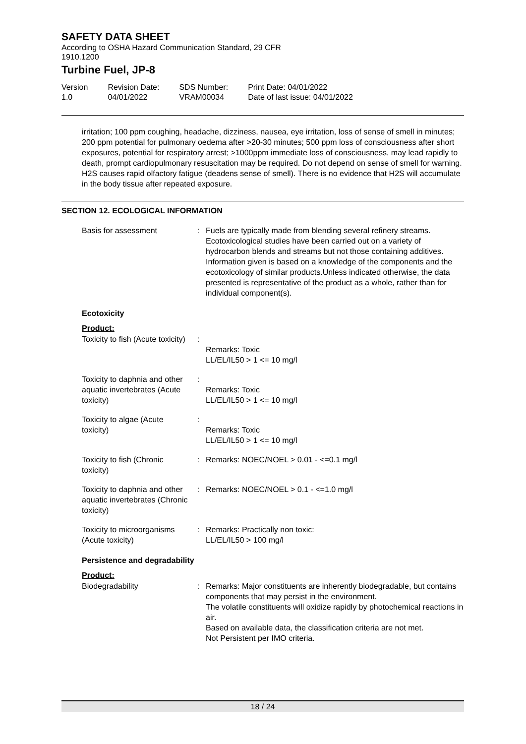SAFETY DATA SHEET
According to OSHA Hazard Communication Standard, 29 CFR
1910.1200
Turbine Fuel, JP-8
Version
1.0
Revision Date:
04/01/2022
SDS Number:
VRAM00034
Print Date: 04/01/2022
Date of last issue: 04/01/2022
irritation; 100 ppm coughing, headache, dizziness, nausea, eye irritation, loss of sense of smell in minutes; 200 ppm potential for pulmonary oedema after >20-30 minutes; 500 ppm loss of consciousness after short exposures, potential for respiratory arrest; >1000ppm immediate loss of consciousness, may lead rapidly to death, prompt cardiopulmonary resuscitation may be required. Do not depend on sense of smell for warning. H2S causes rapid olfactory fatigue (deadens sense of smell). There is no evidence that H2S will accumulate in the body tissue after repeated exposure.
SECTION 12. ECOLOGICAL INFORMATION
| Basis for assessment | : | Fuels are typically made from blending several refinery streams. Ecotoxicological studies have been carried out on a variety of hydrocarbon blends and streams but not those containing additives. Information given is based on a knowledge of the components and the ecotoxicology of similar products.Unless indicated otherwise, the data presented is representative of the product as a whole, rather than for individual component(s). |
Ecotoxicity
Product:
| Toxicity to fish (Acute toxicity) | : | Remarks: Toxic LL/EL/IL50 > 1 <= 10 mg/l |
| Toxicity to daphnia and other aquatic invertebrates (Acute toxicity) | : | Remarks: Toxic LL/EL/IL50 > 1 <= 10 mg/l |
| Toxicity to algae (Acute toxicity) | : | Remarks: Toxic LL/EL/IL50 > 1 <= 10 mg/l |
| Toxicity to fish (Chronic toxicity) | : | Remarks: NOEC/NOEL > 0.01 - <=0.1 mg/l |
| Toxicity to daphnia and other aquatic invertebrates (Chronic toxicity) | : | Remarks: NOEC/NOEL > 0.1 - <=1.0 mg/l |
| Toxicity to microorganisms (Acute toxicity) | : | Remarks: Practically non toxic: LL/EL/IL50 > 100 mg/l |
Persistence and degradability
Product:
| Biodegradability | : | Remarks: Major constituents are inherently biodegradable, but contains components that may persist in the environment. The volatile constituents will oxidize rapidly by photochemical reactions in air. Based on available data, the classification criteria are not met. Not Persistent per IMO criteria. |
18 / 24